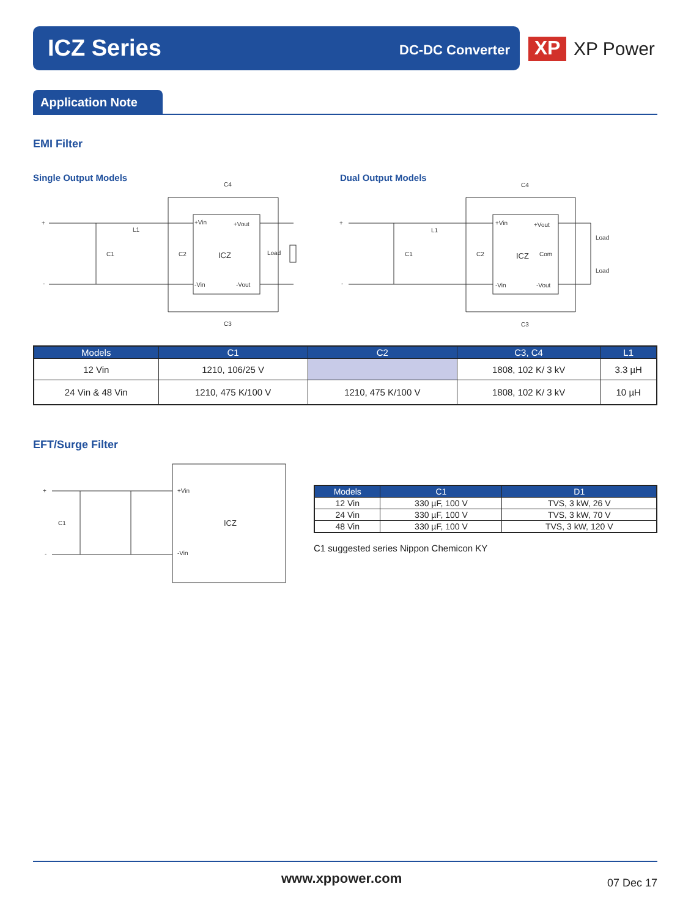ICZ Series DC-DC Converter
XP
XP Power
Application Note
EMI Filter
Single Output Models Dual Output Models
+
-
L1
C1
C2
ICZ
+Vin
+Vout
-Vin
-Vout
Load
C4
C3
+
-
L1
C1
C2
ICZ
+Vin
+Vout
Com
-Vin
-Vout
Load
Load
C4
C3
| Models | C1 | C2 | C3, C4 | L1 |
| --- | --- | --- | --- | --- |
| 12 Vin | 1210, 106/25 V | | 1808, 102 K/ 3 kV | 3.3 µH |
| 24 Vin & 48 Vin | 1210, 475 K/100 V | 1210, 475 K/100 V | 1808, 102 K/ 3 kV | 10 µH |
EFT/Surge Filter
+
-
C1
ICZ
+Vin
-Vin
| Models | C1 | D1 |
| --- | --- | --- |
| 12 Vin | 330 µF, 100 V | TVS, 3 kW, 26 V |
| 24 Vin | 330 µF, 100 V | TVS, 3 kW, 70 V |
| 48 Vin | 330 µF, 100 V | TVS, 3 kW, 120 V |
C1 suggested series Nippon Chemicon KY
www.xppower.com 07 Dec 17